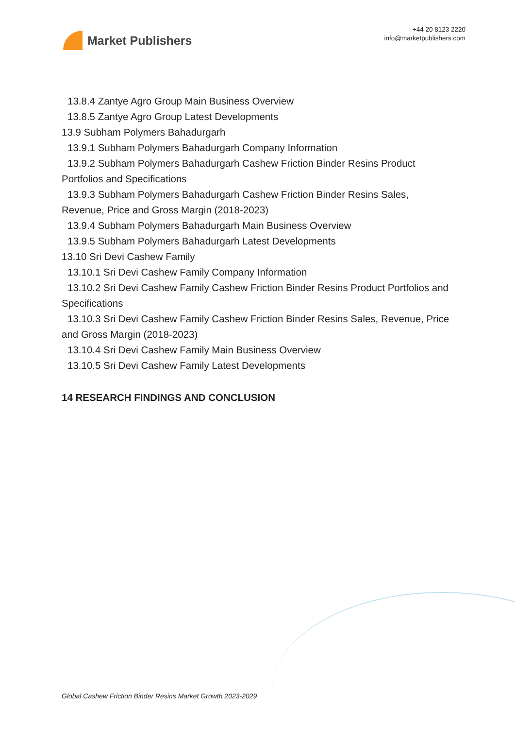Market Publishers
+44 20 8123 2220
info@marketpublishers.com
13.8.4 Zantye Agro Group Main Business Overview
13.8.5 Zantye Agro Group Latest Developments
13.9 Subham Polymers Bahadurgarh
13.9.1 Subham Polymers Bahadurgarh Company Information
13.9.2 Subham Polymers Bahadurgarh Cashew Friction Binder Resins Product
Portfolios and Specifications
13.9.3 Subham Polymers Bahadurgarh Cashew Friction Binder Resins Sales,
Revenue, Price and Gross Margin (2018-2023)
13.9.4 Subham Polymers Bahadurgarh Main Business Overview
13.9.5 Subham Polymers Bahadurgarh Latest Developments
13.10 Sri Devi Cashew Family
13.10.1 Sri Devi Cashew Family Company Information
13.10.2 Sri Devi Cashew Family Cashew Friction Binder Resins Product Portfolios and
Specifications
13.10.3 Sri Devi Cashew Family Cashew Friction Binder Resins Sales, Revenue, Price
and Gross Margin (2018-2023)
13.10.4 Sri Devi Cashew Family Main Business Overview
13.10.5 Sri Devi Cashew Family Latest Developments
14 RESEARCH FINDINGS AND CONCLUSION
Global Cashew Friction Binder Resins Market Growth 2023-2029